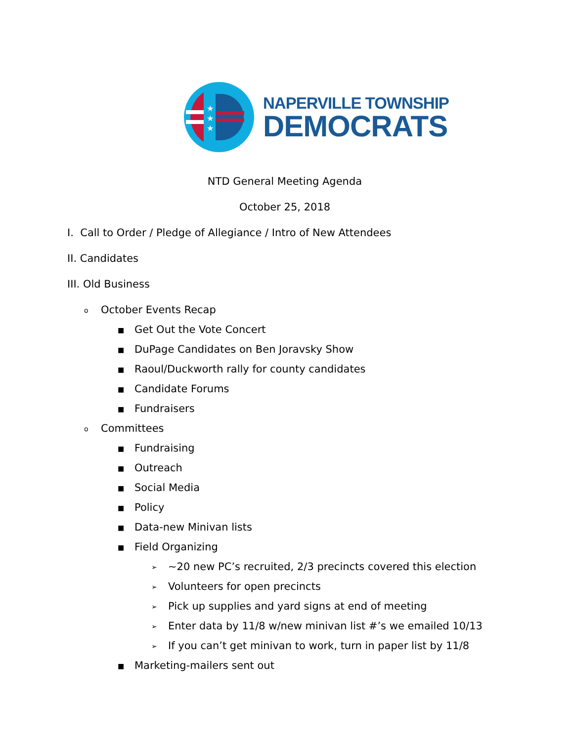★
★
★
NAPERVILLE TOWNSHIP
DEMOCRATS
NTD General Meeting Agenda
October 25, 2018
I. Call to Order / Pledge of Allegiance / Intro of New Attendees
II. Candidates
III. Old Business
o October Events Recap
■ Get Out the Vote Concert
■ DuPage Candidates on Ben Joravsky Show
■ Raoul/Duckworth rally for county candidates
■ Candidate Forums
■ Fundraisers
o Committees
■ Fundraising
■ Outreach
■ Social Media
■ Policy
■ Data-new Minivan lists
■ Field Organizing
➢ ~20 new PC’s recruited, 2/3 precincts covered this election
➢ Volunteers for open precincts
➢ Pick up supplies and yard signs at end of meeting
➢ Enter data by 11/8 w/new minivan list #’s we emailed 10/13
➢ If you can’t get minivan to work, turn in paper list by 11/8
■ Marketing-mailers sent out